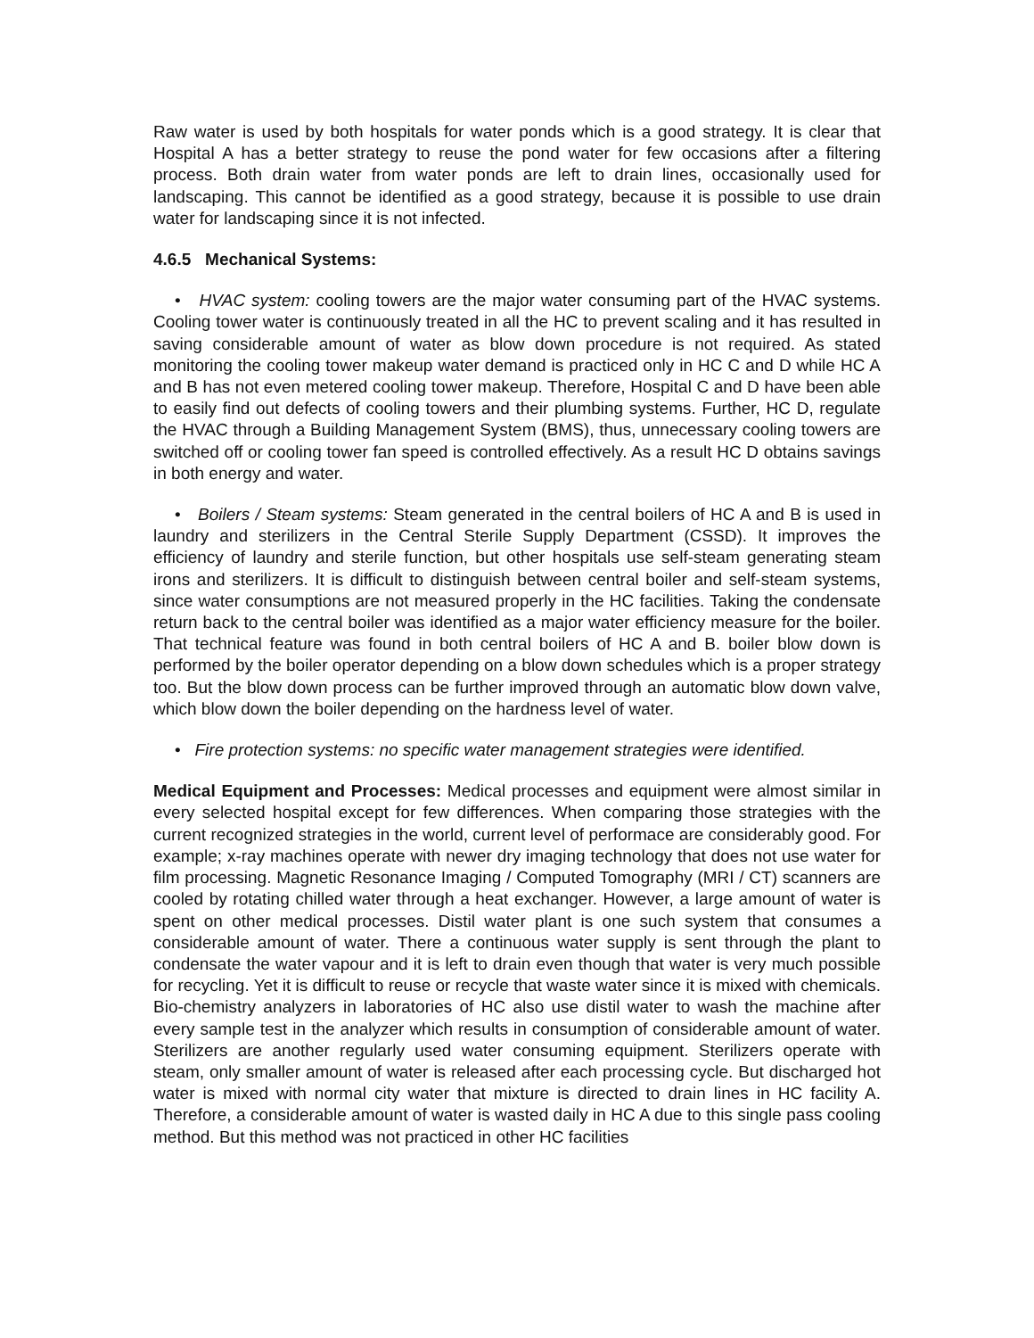Raw water is used by both hospitals for water ponds which is a good strategy. It is clear that Hospital A has a better strategy to reuse the pond water for few occasions after a filtering process. Both drain water from water ponds are left to drain lines, occasionally used for landscaping. This cannot be identified as a good strategy, because it is possible to use drain water for landscaping since it is not infected.
4.6.5 Mechanical Systems:
• HVAC system: cooling towers are the major water consuming part of the HVAC systems. Cooling tower water is continuously treated in all the HC to prevent scaling and it has resulted in saving considerable amount of water as blow down procedure is not required. As stated monitoring the cooling tower makeup water demand is practiced only in HC C and D while HC A and B has not even metered cooling tower makeup. Therefore, Hospital C and D have been able to easily find out defects of cooling towers and their plumbing systems. Further, HC D, regulate the HVAC through a Building Management System (BMS), thus, unnecessary cooling towers are switched off or cooling tower fan speed is controlled effectively. As a result HC D obtains savings in both energy and water.
• Boilers / Steam systems: Steam generated in the central boilers of HC A and B is used in laundry and sterilizers in the Central Sterile Supply Department (CSSD). It improves the efficiency of laundry and sterile function, but other hospitals use self-steam generating steam irons and sterilizers. It is difficult to distinguish between central boiler and self-steam systems, since water consumptions are not measured properly in the HC facilities. Taking the condensate return back to the central boiler was identified as a major water efficiency measure for the boiler. That technical feature was found in both central boilers of HC A and B. boiler blow down is performed by the boiler operator depending on a blow down schedules which is a proper strategy too. But the blow down process can be further improved through an automatic blow down valve, which blow down the boiler depending on the hardness level of water.
• Fire protection systems: no specific water management strategies were identified.
Medical Equipment and Processes: Medical processes and equipment were almost similar in every selected hospital except for few differences. When comparing those strategies with the current recognized strategies in the world, current level of performace are considerably good. For example; x-ray machines operate with newer dry imaging technology that does not use water for film processing. Magnetic Resonance Imaging / Computed Tomography (MRI / CT) scanners are cooled by rotating chilled water through a heat exchanger. However, a large amount of water is spent on other medical processes. Distil water plant is one such system that consumes a considerable amount of water. There a continuous water supply is sent through the plant to condensate the water vapour and it is left to drain even though that water is very much possible for recycling. Yet it is difficult to reuse or recycle that waste water since it is mixed with chemicals. Bio-chemistry analyzers in laboratories of HC also use distil water to wash the machine after every sample test in the analyzer which results in consumption of considerable amount of water. Sterilizers are another regularly used water consuming equipment. Sterilizers operate with steam, only smaller amount of water is released after each processing cycle. But discharged hot water is mixed with normal city water that mixture is directed to drain lines in HC facility A. Therefore, a considerable amount of water is wasted daily in HC A due to this single pass cooling method. But this method was not practiced in other HC facilities